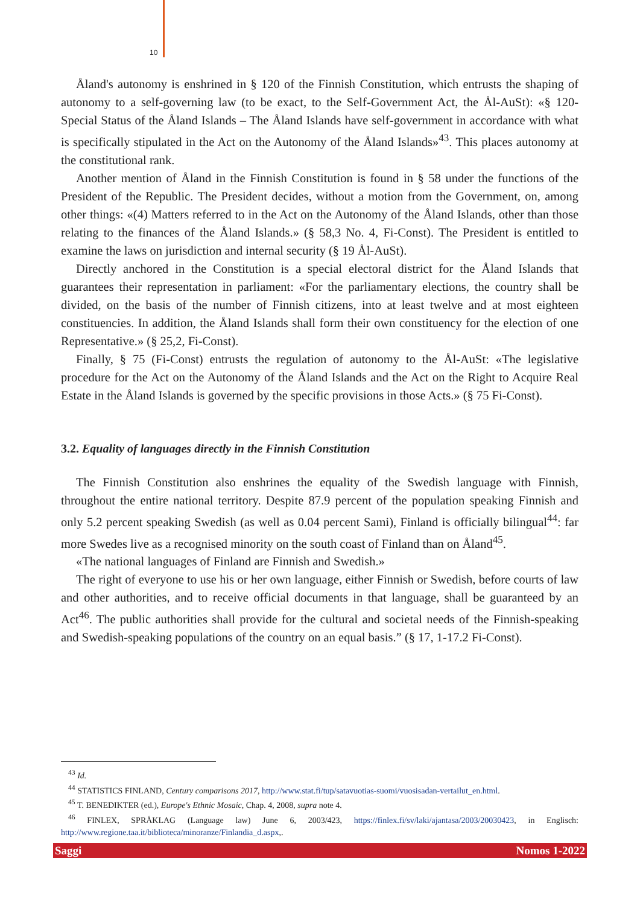10
Åland's autonomy is enshrined in § 120 of the Finnish Constitution, which entrusts the shaping of autonomy to a self-governing law (to be exact, to the Self-Government Act, the Ål-AuSt): «§ 120-Special Status of the Åland Islands – The Åland Islands have self-government in accordance with what is specifically stipulated in the Act on the Autonomy of the Åland Islands»<sup>43</sup>. This places autonomy at the constitutional rank.
Another mention of Åland in the Finnish Constitution is found in § 58 under the functions of the President of the Republic. The President decides, without a motion from the Government, on, among other things: «(4) Matters referred to in the Act on the Autonomy of the Åland Islands, other than those relating to the finances of the Åland Islands.» (§ 58,3 No. 4, Fi-Const). The President is entitled to examine the laws on jurisdiction and internal security (§ 19 Ål-AuSt).
Directly anchored in the Constitution is a special electoral district for the Åland Islands that guarantees their representation in parliament: «For the parliamentary elections, the country shall be divided, on the basis of the number of Finnish citizens, into at least twelve and at most eighteen constituencies. In addition, the Åland Islands shall form their own constituency for the election of one Representative.» (§ 25,2, Fi-Const).
Finally, § 75 (Fi-Const) entrusts the regulation of autonomy to the Ål-AuSt: «The legislative procedure for the Act on the Autonomy of the Åland Islands and the Act on the Right to Acquire Real Estate in the Åland Islands is governed by the specific provisions in those Acts.» (§ 75 Fi-Const).
3.2. Equality of languages directly in the Finnish Constitution
The Finnish Constitution also enshrines the equality of the Swedish language with Finnish, throughout the entire national territory. Despite 87.9 percent of the population speaking Finnish and only 5.2 percent speaking Swedish (as well as 0.04 percent Sami), Finland is officially bilingual<sup>44</sup>: far more Swedes live as a recognised minority on the south coast of Finland than on Åland<sup>45</sup>.
«The national languages of Finland are Finnish and Swedish.»
The right of everyone to use his or her own language, either Finnish or Swedish, before courts of law and other authorities, and to receive official documents in that language, shall be guaranteed by an Act<sup>46</sup>. The public authorities shall provide for the cultural and societal needs of the Finnish-speaking and Swedish-speaking populations of the country on an equal basis.” (§ 17, 1-17.2 Fi-Const).
<sup>43</sup> Id.
<sup>44</sup> STATISTICS FINLAND, Century comparisons 2017, http://www.stat.fi/tup/satavuotias-suomi/vuosisadan-vertailut_en.html.
<sup>45</sup> T. BENEDIKTER (ed.), Europe's Ethnic Mosaic, Chap. 4, 2008, supra note 4.
<sup>46</sup> FINLEX, SPRÅKLAG (Language law) June 6, 2003/423, https://finlex.fi/sv/laki/ajantasa/2003/20030423, in Englisch: http://www.regione.taa.it/biblioteca/minoranze/Finlandia_d.aspx,.
Saggi Nomos 1-2022